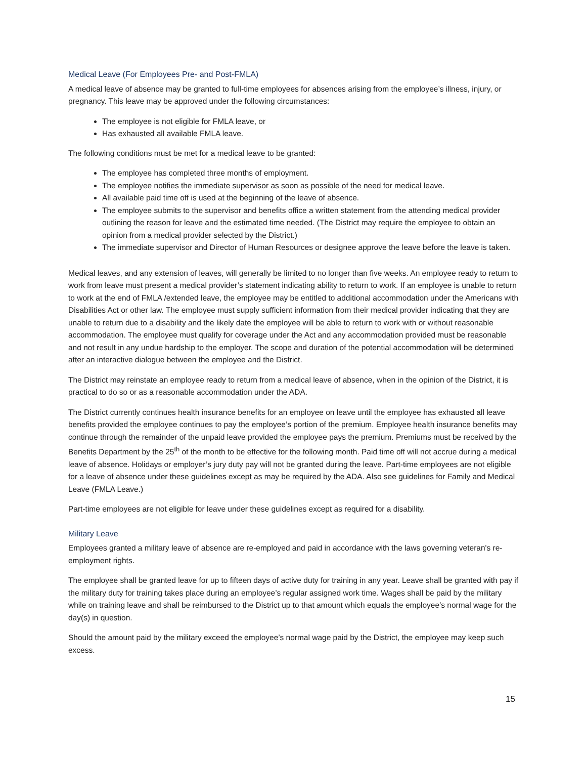Medical Leave (For Employees Pre- and Post-FMLA)
A medical leave of absence may be granted to full-time employees for absences arising from the employee’s illness, injury, or pregnancy. This leave may be approved under the following circumstances:
The employee is not eligible for FMLA leave, or
Has exhausted all available FMLA leave.
The following conditions must be met for a medical leave to be granted:
The employee has completed three months of employment.
The employee notifies the immediate supervisor as soon as possible of the need for medical leave.
All available paid time off is used at the beginning of the leave of absence.
The employee submits to the supervisor and benefits office a written statement from the attending medical provider outlining the reason for leave and the estimated time needed. (The District may require the employee to obtain an opinion from a medical provider selected by the District.)
The immediate supervisor and Director of Human Resources or designee approve the leave before the leave is taken.
Medical leaves, and any extension of leaves, will generally be limited to no longer than five weeks. An employee ready to return to work from leave must present a medical provider’s statement indicating ability to return to work. If an employee is unable to return to work at the end of FMLA /extended leave, the employee may be entitled to additional accommodation under the Americans with Disabilities Act or other law. The employee must supply sufficient information from their medical provider indicating that they are unable to return due to a disability and the likely date the employee will be able to return to work with or without reasonable accommodation. The employee must qualify for coverage under the Act and any accommodation provided must be reasonable and not result in any undue hardship to the employer. The scope and duration of the potential accommodation will be determined after an interactive dialogue between the employee and the District.
The District may reinstate an employee ready to return from a medical leave of absence, when in the opinion of the District, it is practical to do so or as a reasonable accommodation under the ADA.
The District currently continues health insurance benefits for an employee on leave until the employee has exhausted all leave benefits provided the employee continues to pay the employee’s portion of the premium. Employee health insurance benefits may continue through the remainder of the unpaid leave provided the employee pays the premium. Premiums must be received by the Benefits Department by the 25<sup>th</sup> of the month to be effective for the following month. Paid time off will not accrue during a medical leave of absence. Holidays or employer’s jury duty pay will not be granted during the leave. Part-time employees are not eligible for a leave of absence under these guidelines except as may be required by the ADA. Also see guidelines for Family and Medical Leave (FMLA Leave.)
Part-time employees are not eligible for leave under these guidelines except as required for a disability.
Military Leave
Employees granted a military leave of absence are re-employed and paid in accordance with the laws governing veteran's re-employment rights.
The employee shall be granted leave for up to fifteen days of active duty for training in any year. Leave shall be granted with pay if the military duty for training takes place during an employee’s regular assigned work time. Wages shall be paid by the military while on training leave and shall be reimbursed to the District up to that amount which equals the employee’s normal wage for the day(s) in question.
Should the amount paid by the military exceed the employee’s normal wage paid by the District, the employee may keep such excess.
15